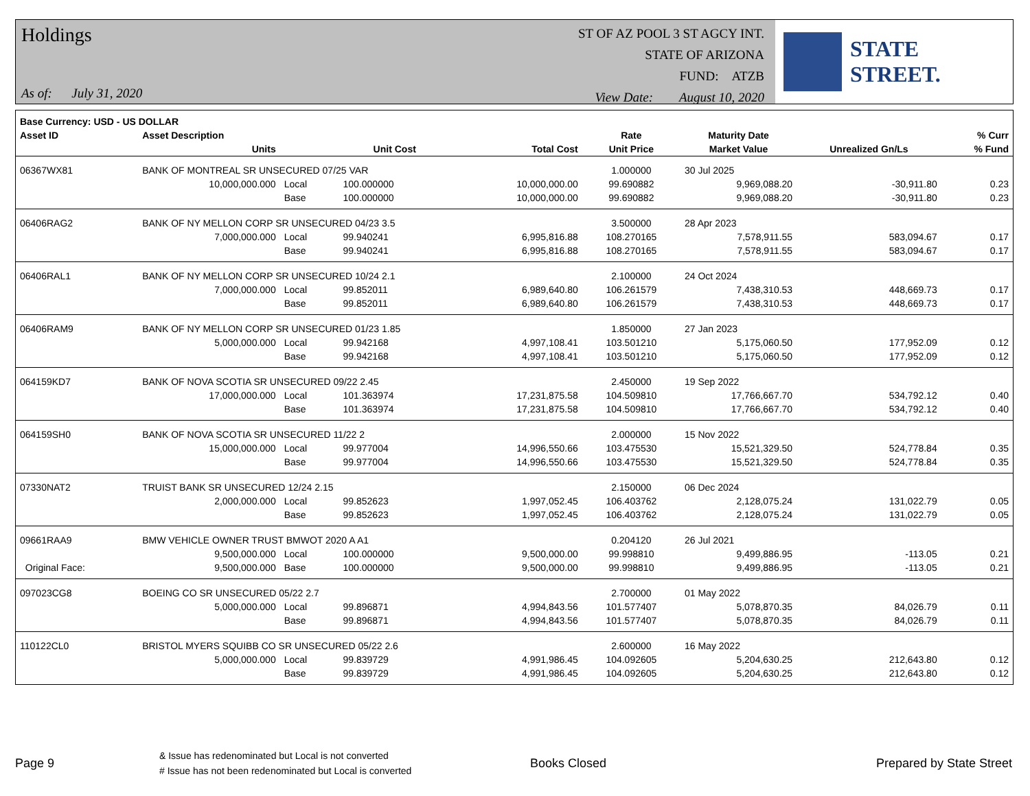Holdings
As of: July 31, 2020
ST OF AZ POOL 3 ST AGCY INT.
STATE OF ARIZONA
FUND: ATZB
View Date: August 10, 2020
STATE STREET.
| Base Currency: USD - US DOLLAR | | | | | | | | |
| --- | --- | --- | --- | --- | --- | --- | --- | --- |
| Asset ID | Asset Description | | | | Rate | Maturity Date | | % Curr |
| | Units | | Unit Cost | Total Cost | Unit Price | Market Value | Unrealized Gn/Ls | % Fund |
| 06367WX81 | BANK OF MONTREAL SR UNSECURED 07/25 VAR | | | | 1.000000 | 30 Jul 2025 | | |
| | 10,000,000.000 | Local | 100.000000 | 10,000,000.00 | 99.690882 | 9,969,088.20 | -30,911.80 | 0.23 |
| | | Base | 100.000000 | 10,000,000.00 | 99.690882 | 9,969,088.20 | -30,911.80 | 0.23 |
| 06406RAG2 | BANK OF NY MELLON CORP SR UNSECURED 04/23 3.5 | | | | 3.500000 | 28 Apr 2023 | | |
| | 7,000,000.000 | Local | 99.940241 | 6,995,816.88 | 108.270165 | 7,578,911.55 | 583,094.67 | 0.17 |
| | | Base | 99.940241 | 6,995,816.88 | 108.270165 | 7,578,911.55 | 583,094.67 | 0.17 |
| 06406RAL1 | BANK OF NY MELLON CORP SR UNSECURED 10/24 2.1 | | | | 2.100000 | 24 Oct 2024 | | |
| | 7,000,000.000 | Local | 99.852011 | 6,989,640.80 | 106.261579 | 7,438,310.53 | 448,669.73 | 0.17 |
| | | Base | 99.852011 | 6,989,640.80 | 106.261579 | 7,438,310.53 | 448,669.73 | 0.17 |
| 06406RAM9 | BANK OF NY MELLON CORP SR UNSECURED 01/23 1.85 | | | | 1.850000 | 27 Jan 2023 | | |
| | 5,000,000.000 | Local | 99.942168 | 4,997,108.41 | 103.501210 | 5,175,060.50 | 177,952.09 | 0.12 |
| | | Base | 99.942168 | 4,997,108.41 | 103.501210 | 5,175,060.50 | 177,952.09 | 0.12 |
| 064159KD7 | BANK OF NOVA SCOTIA SR UNSECURED 09/22 2.45 | | | | 2.450000 | 19 Sep 2022 | | |
| | 17,000,000.000 | Local | 101.363974 | 17,231,875.58 | 104.509810 | 17,766,667.70 | 534,792.12 | 0.40 |
| | | Base | 101.363974 | 17,231,875.58 | 104.509810 | 17,766,667.70 | 534,792.12 | 0.40 |
| 064159SH0 | BANK OF NOVA SCOTIA SR UNSECURED 11/22 2 | | | | 2.000000 | 15 Nov 2022 | | |
| | 15,000,000.000 | Local | 99.977004 | 14,996,550.66 | 103.475530 | 15,521,329.50 | 524,778.84 | 0.35 |
| | | Base | 99.977004 | 14,996,550.66 | 103.475530 | 15,521,329.50 | 524,778.84 | 0.35 |
| 07330NAT2 | TRUIST BANK SR UNSECURED 12/24 2.15 | | | | 2.150000 | 06 Dec 2024 | | |
| | 2,000,000.000 | Local | 99.852623 | 1,997,052.45 | 106.403762 | 2,128,075.24 | 131,022.79 | 0.05 |
| | | Base | 99.852623 | 1,997,052.45 | 106.403762 | 2,128,075.24 | 131,022.79 | 0.05 |
| 09661RAA9 | BMW VEHICLE OWNER TRUST BMWOT 2020 A A1 | | | | 0.204120 | 26 Jul 2021 | | |
| | 9,500,000.000 | Local | 100.000000 | 9,500,000.00 | 99.998810 | 9,499,886.95 | -113.05 | 0.21 |
| Original Face: | 9,500,000.000 | Base | 100.000000 | 9,500,000.00 | 99.998810 | 9,499,886.95 | -113.05 | 0.21 |
| 097023CG8 | BOEING CO SR UNSECURED 05/22 2.7 | | | | 2.700000 | 01 May 2022 | | |
| | 5,000,000.000 | Local | 99.896871 | 4,994,843.56 | 101.577407 | 5,078,870.35 | 84,026.79 | 0.11 |
| | | Base | 99.896871 | 4,994,843.56 | 101.577407 | 5,078,870.35 | 84,026.79 | 0.11 |
| 110122CL0 | BRISTOL MYERS SQUIBB CO SR UNSECURED 05/22 2.6 | | | | 2.600000 | 16 May 2022 | | |
| | 5,000,000.000 | Local | 99.839729 | 4,991,986.45 | 104.092605 | 5,204,630.25 | 212,643.80 | 0.12 |
| | | Base | 99.839729 | 4,991,986.45 | 104.092605 | 5,204,630.25 | 212,643.80 | 0.12 |
Page 9
& Issue has redenominated but Local is not converted
# Issue has not been redenominated but Local is converted
Books Closed Prepared by State Street